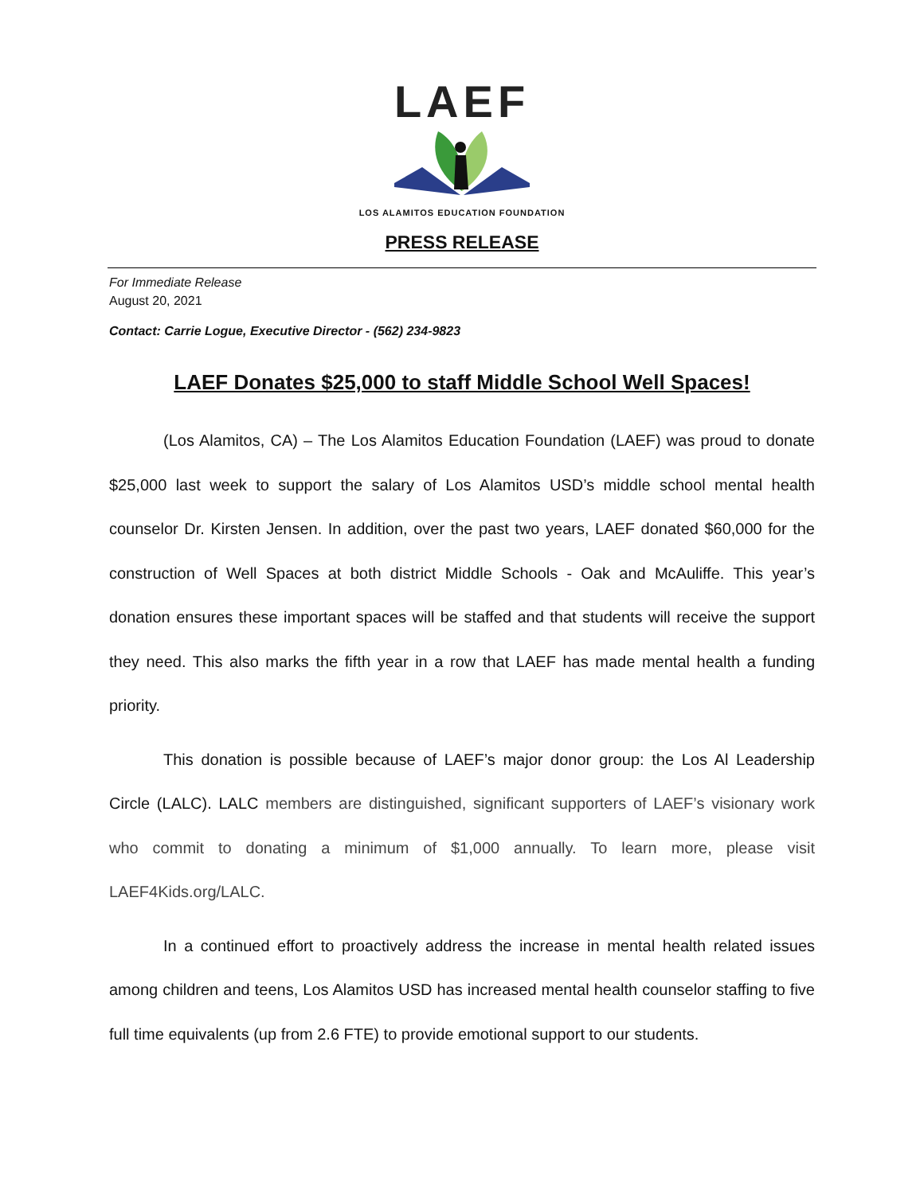LAEF
LOS ALAMITOS EDUCATION FOUNDATION
PRESS RELEASE
For Immediate Release
August 20, 2021
Contact: Carrie Logue, Executive Director - (562) 234-9823
LAEF Donates $25,000 to staff Middle School Well Spaces!
(Los Alamitos, CA) – The Los Alamitos Education Foundation (LAEF) was proud to donate $25,000 last week to support the salary of Los Alamitos USD’s middle school mental health counselor Dr. Kirsten Jensen. In addition, over the past two years, LAEF donated $60,000 for the construction of Well Spaces at both district Middle Schools - Oak and McAuliffe. This year’s donation ensures these important spaces will be staffed and that students will receive the support they need. This also marks the fifth year in a row that LAEF has made mental health a funding priority.
This donation is possible because of LAEF’s major donor group: the Los Al Leadership Circle (LALC). LALC members are distinguished, significant supporters of LAEF’s visionary work who commit to donating a minimum of $1,000 annually. To learn more, please visit LAEF4Kids.org/LALC.
In a continued effort to proactively address the increase in mental health related issues among children and teens, Los Alamitos USD has increased mental health counselor staffing to five full time equivalents (up from 2.6 FTE) to provide emotional support to our students.